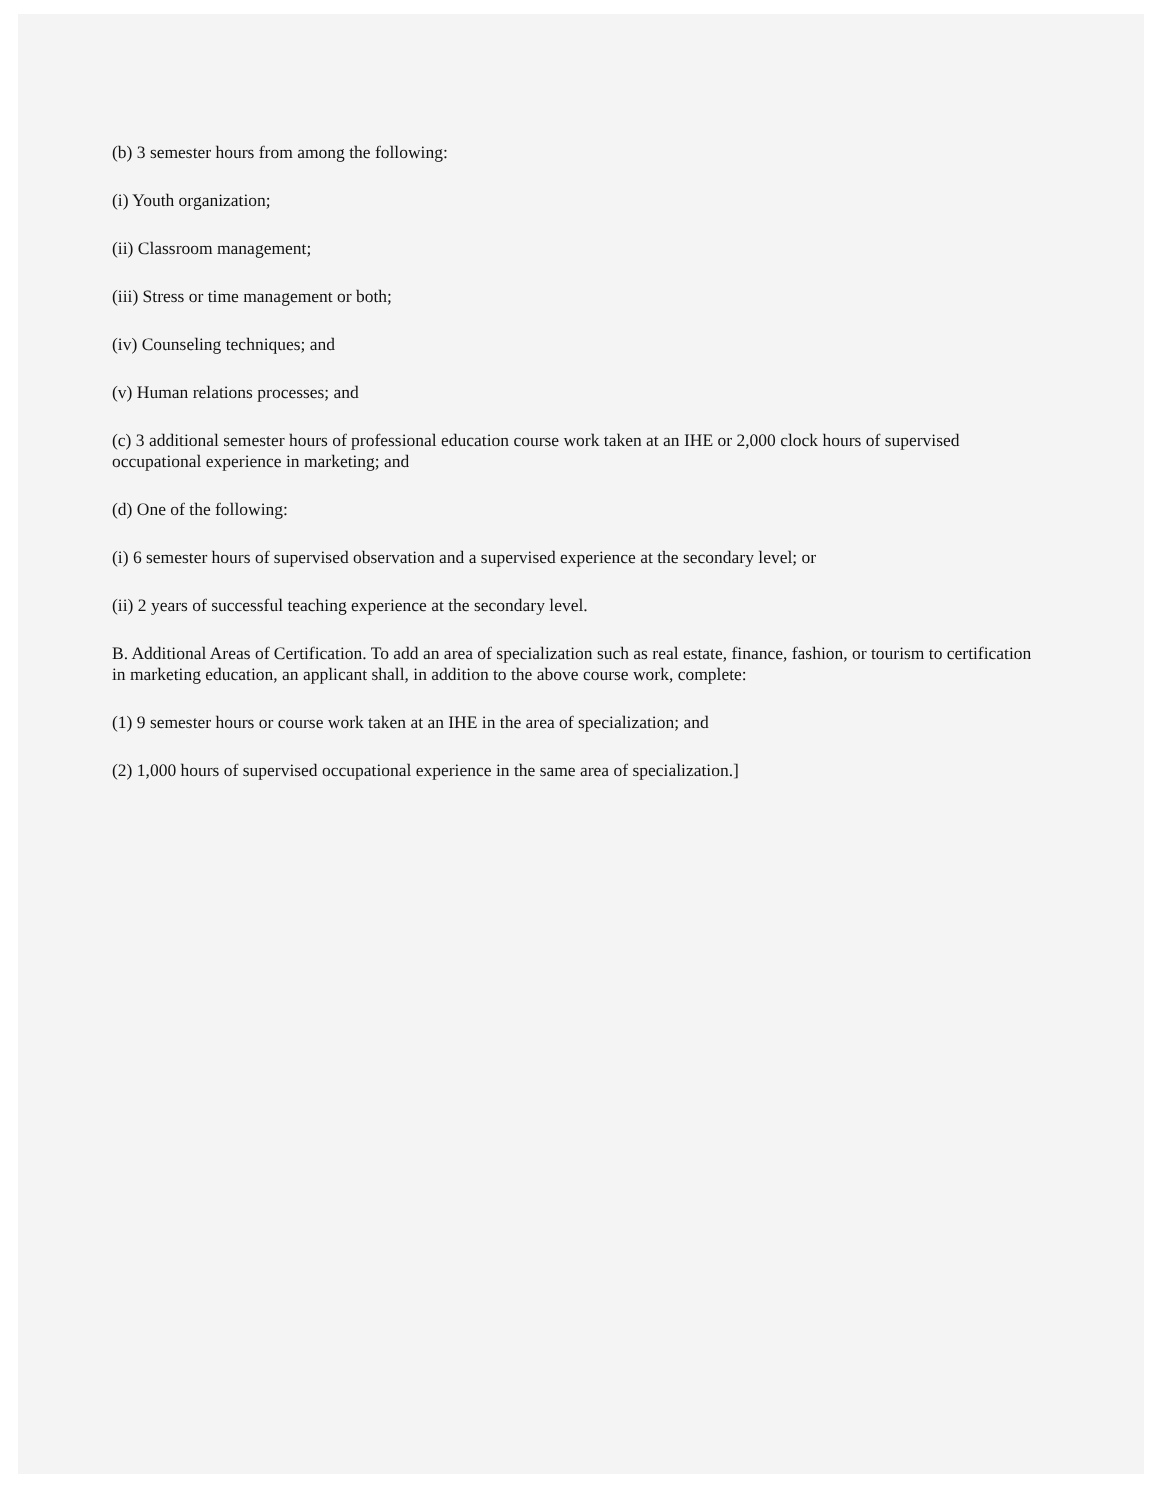(b) 3 semester hours from among the following:
(i) Youth organization;
(ii) Classroom management;
(iii) Stress or time management or both;
(iv) Counseling techniques; and
(v) Human relations processes; and
(c) 3 additional semester hours of professional education course work taken at an IHE or 2,000 clock hours of supervised occupational experience in marketing; and
(d) One of the following:
(i) 6 semester hours of supervised observation and a supervised experience at the secondary level; or
(ii) 2 years of successful teaching experience at the secondary level.
B. Additional Areas of Certification. To add an area of specialization such as real estate, finance, fashion, or tourism to certification in marketing education, an applicant shall, in addition to the above course work, complete:
(1) 9 semester hours or course work taken at an IHE in the area of specialization; and
(2) 1,000 hours of supervised occupational experience in the same area of specialization.]